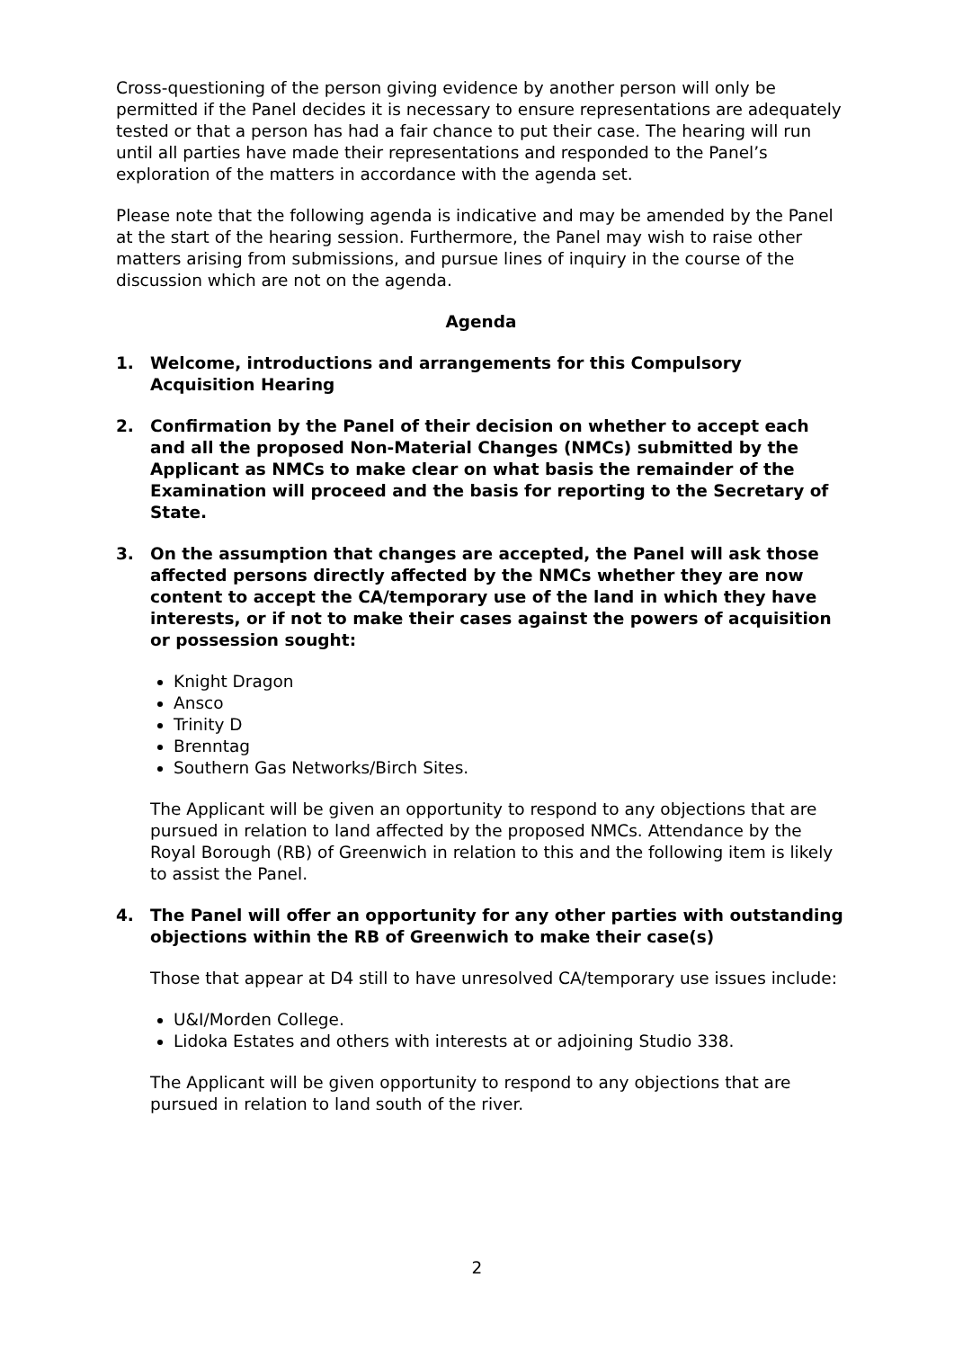Cross-questioning of the person giving evidence by another person will only be permitted if the Panel decides it is necessary to ensure representations are adequately tested or that a person has had a fair chance to put their case. The hearing will run until all parties have made their representations and responded to the Panel’s exploration of the matters in accordance with the agenda set.
Please note that the following agenda is indicative and may be amended by the Panel at the start of the hearing session. Furthermore, the Panel may wish to raise other matters arising from submissions, and pursue lines of inquiry in the course of the discussion which are not on the agenda.
Agenda
1. Welcome, introductions and arrangements for this Compulsory Acquisition Hearing
2. Confirmation by the Panel of their decision on whether to accept each and all the proposed Non-Material Changes (NMCs) submitted by the Applicant as NMCs to make clear on what basis the remainder of the Examination will proceed and the basis for reporting to the Secretary of State.
3. On the assumption that changes are accepted, the Panel will ask those affected persons directly affected by the NMCs whether they are now content to accept the CA/temporary use of the land in which they have interests, or if not to make their cases against the powers of acquisition or possession sought:
Knight Dragon
Ansco
Trinity D
Brenntag
Southern Gas Networks/Birch Sites.
The Applicant will be given an opportunity to respond to any objections that are pursued in relation to land affected by the proposed NMCs. Attendance by the Royal Borough (RB) of Greenwich in relation to this and the following item is likely to assist the Panel.
4. The Panel will offer an opportunity for any other parties with outstanding objections within the RB of Greenwich to make their case(s)
Those that appear at D4 still to have unresolved CA/temporary use issues include:
U&I/Morden College.
Lidoka Estates and others with interests at or adjoining Studio 338.
The Applicant will be given opportunity to respond to any objections that are pursued in relation to land south of the river.
2